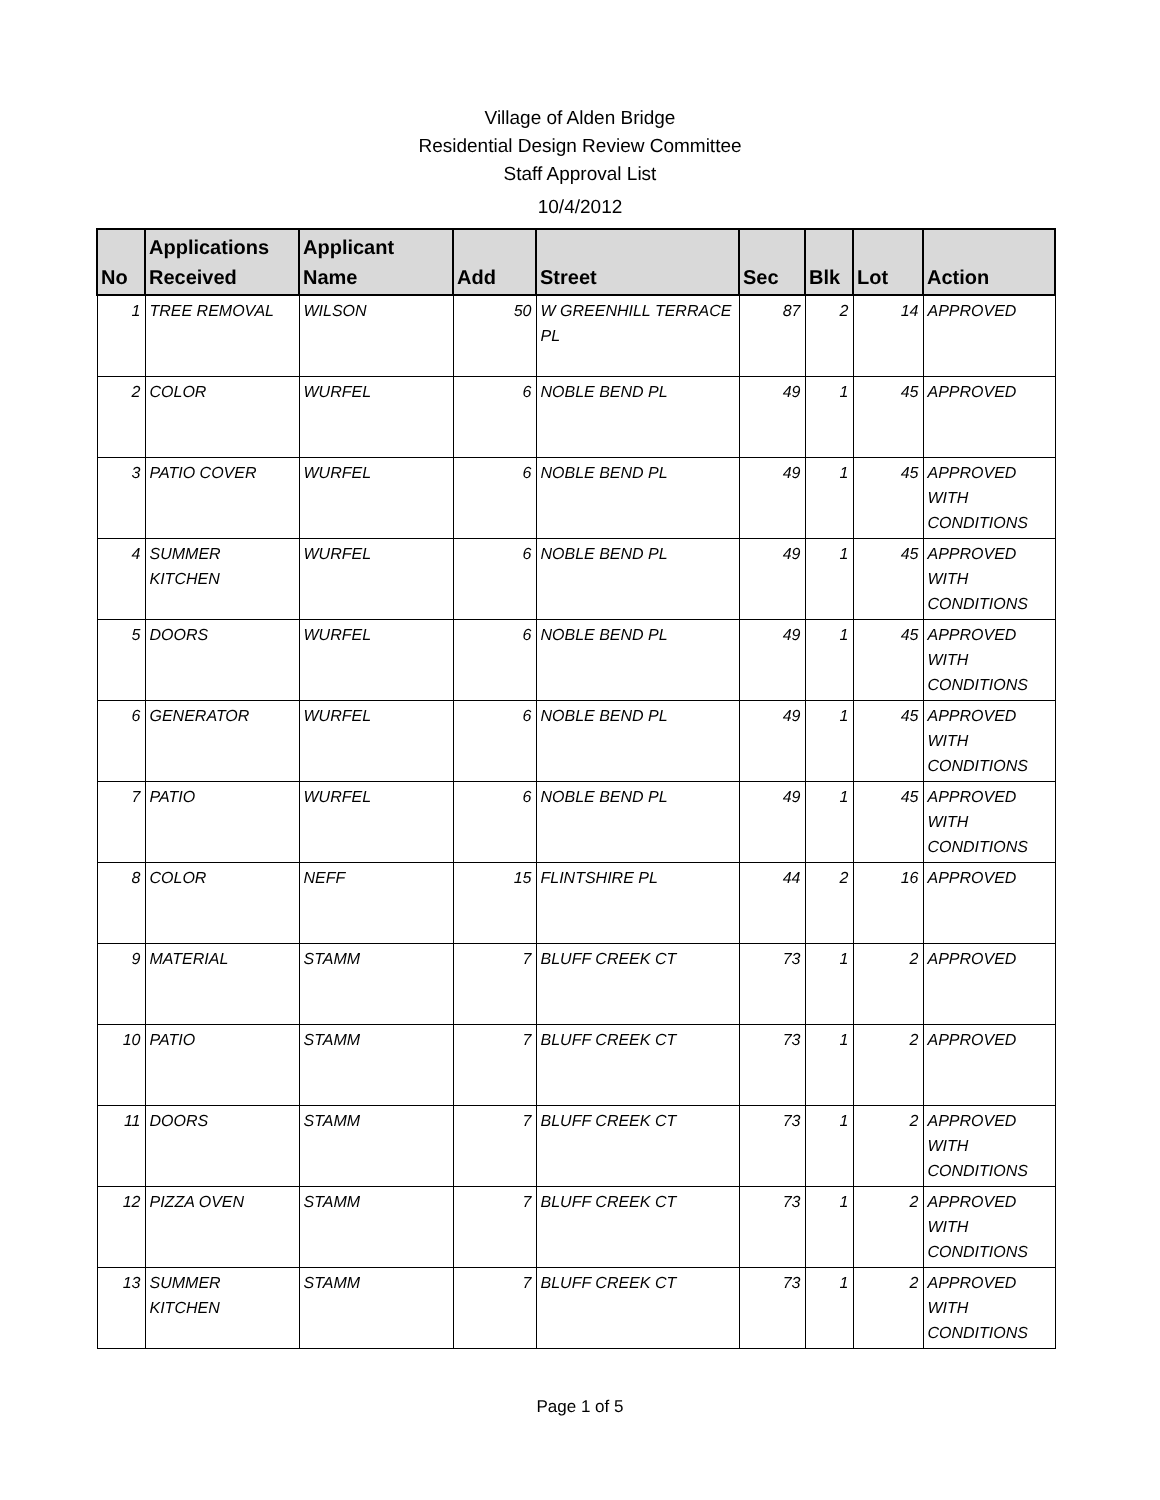Village of Alden Bridge
Residential Design Review Committee
Staff Approval List
10/4/2012
| No | Applications Received | Applicant Name | Add | Street | Sec | Blk | Lot | Action |
| --- | --- | --- | --- | --- | --- | --- | --- | --- |
| 1 | TREE REMOVAL | WILSON | 50 | W GREENHILL TERRACE PL | 87 | 2 | 14 | APPROVED |
| 2 | COLOR | WURFEL | 6 | NOBLE BEND PL | 49 | 1 | 45 | APPROVED |
| 3 | PATIO COVER | WURFEL | 6 | NOBLE BEND PL | 49 | 1 | 45 | APPROVED WITH CONDITIONS |
| 4 | SUMMER KITCHEN | WURFEL | 6 | NOBLE BEND PL | 49 | 1 | 45 | APPROVED WITH CONDITIONS |
| 5 | DOORS | WURFEL | 6 | NOBLE BEND PL | 49 | 1 | 45 | APPROVED WITH CONDITIONS |
| 6 | GENERATOR | WURFEL | 6 | NOBLE BEND PL | 49 | 1 | 45 | APPROVED WITH CONDITIONS |
| 7 | PATIO | WURFEL | 6 | NOBLE BEND PL | 49 | 1 | 45 | APPROVED WITH CONDITIONS |
| 8 | COLOR | NEFF | 15 | FLINTSHIRE PL | 44 | 2 | 16 | APPROVED |
| 9 | MATERIAL | STAMM | 7 | BLUFF CREEK CT | 73 | 1 | 2 | APPROVED |
| 10 | PATIO | STAMM | 7 | BLUFF CREEK CT | 73 | 1 | 2 | APPROVED |
| 11 | DOORS | STAMM | 7 | BLUFF CREEK CT | 73 | 1 | 2 | APPROVED WITH CONDITIONS |
| 12 | PIZZA OVEN | STAMM | 7 | BLUFF CREEK CT | 73 | 1 | 2 | APPROVED WITH CONDITIONS |
| 13 | SUMMER KITCHEN | STAMM | 7 | BLUFF CREEK CT | 73 | 1 | 2 | APPROVED WITH CONDITIONS |
Page 1 of 5